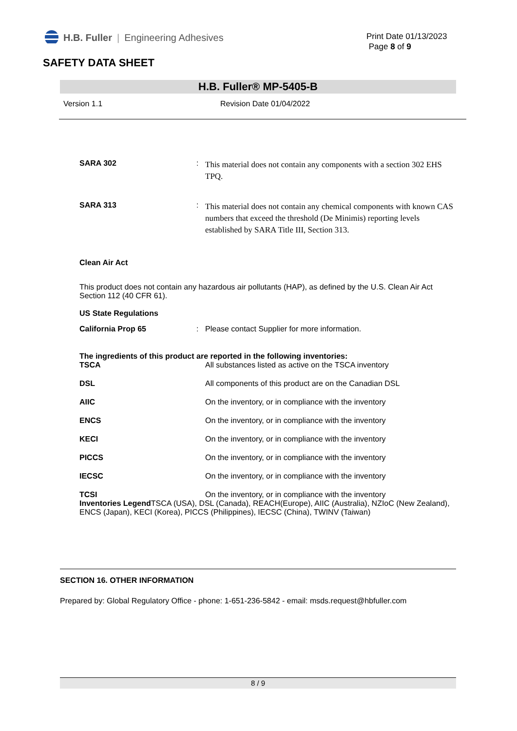H.B. Fuller | Engineering Adhesives
Print Date 01/13/2023
Page 8 of 9
SAFETY DATA SHEET
H.B. Fuller® MP-5405-B
Version 1.1 Revision Date 01/04/2022
SARA 302 :
This material does not contain any components with a section 302 EHS TPQ.
SARA 313 :
This material does not contain any chemical components with known CAS numbers that exceed the threshold (De Minimis) reporting levels established by SARA Title III, Section 313.
Clean Air Act
This product does not contain any hazardous air pollutants (HAP), as defined by the U.S. Clean Air Act Section 112 (40 CFR 61).
US State Regulations
California Prop 65 : Please contact Supplier for more information.
The ingredients of this product are reported in the following inventories:
TSCA All substances listed as active on the TSCA inventory
DSL All components of this product are on the Canadian DSL
AIIC On the inventory, or in compliance with the inventory
ENCS On the inventory, or in compliance with the inventory
KECI On the inventory, or in compliance with the inventory
PICCS On the inventory, or in compliance with the inventory
IECSC On the inventory, or in compliance with the inventory
TCSI On the inventory, or in compliance with the inventory
Inventories Legend TSCA (USA), DSL (Canada), REACH(Europe), AIIC (Australia), NZIoC (New Zealand), ENCS (Japan), KECI (Korea), PICCS (Philippines), IECSC (China), TWINV (Taiwan)
SECTION 16. OTHER INFORMATION
Prepared by: Global Regulatory Office - phone: 1-651-236-5842 - email: msds.request@hbfuller.com
8 / 9